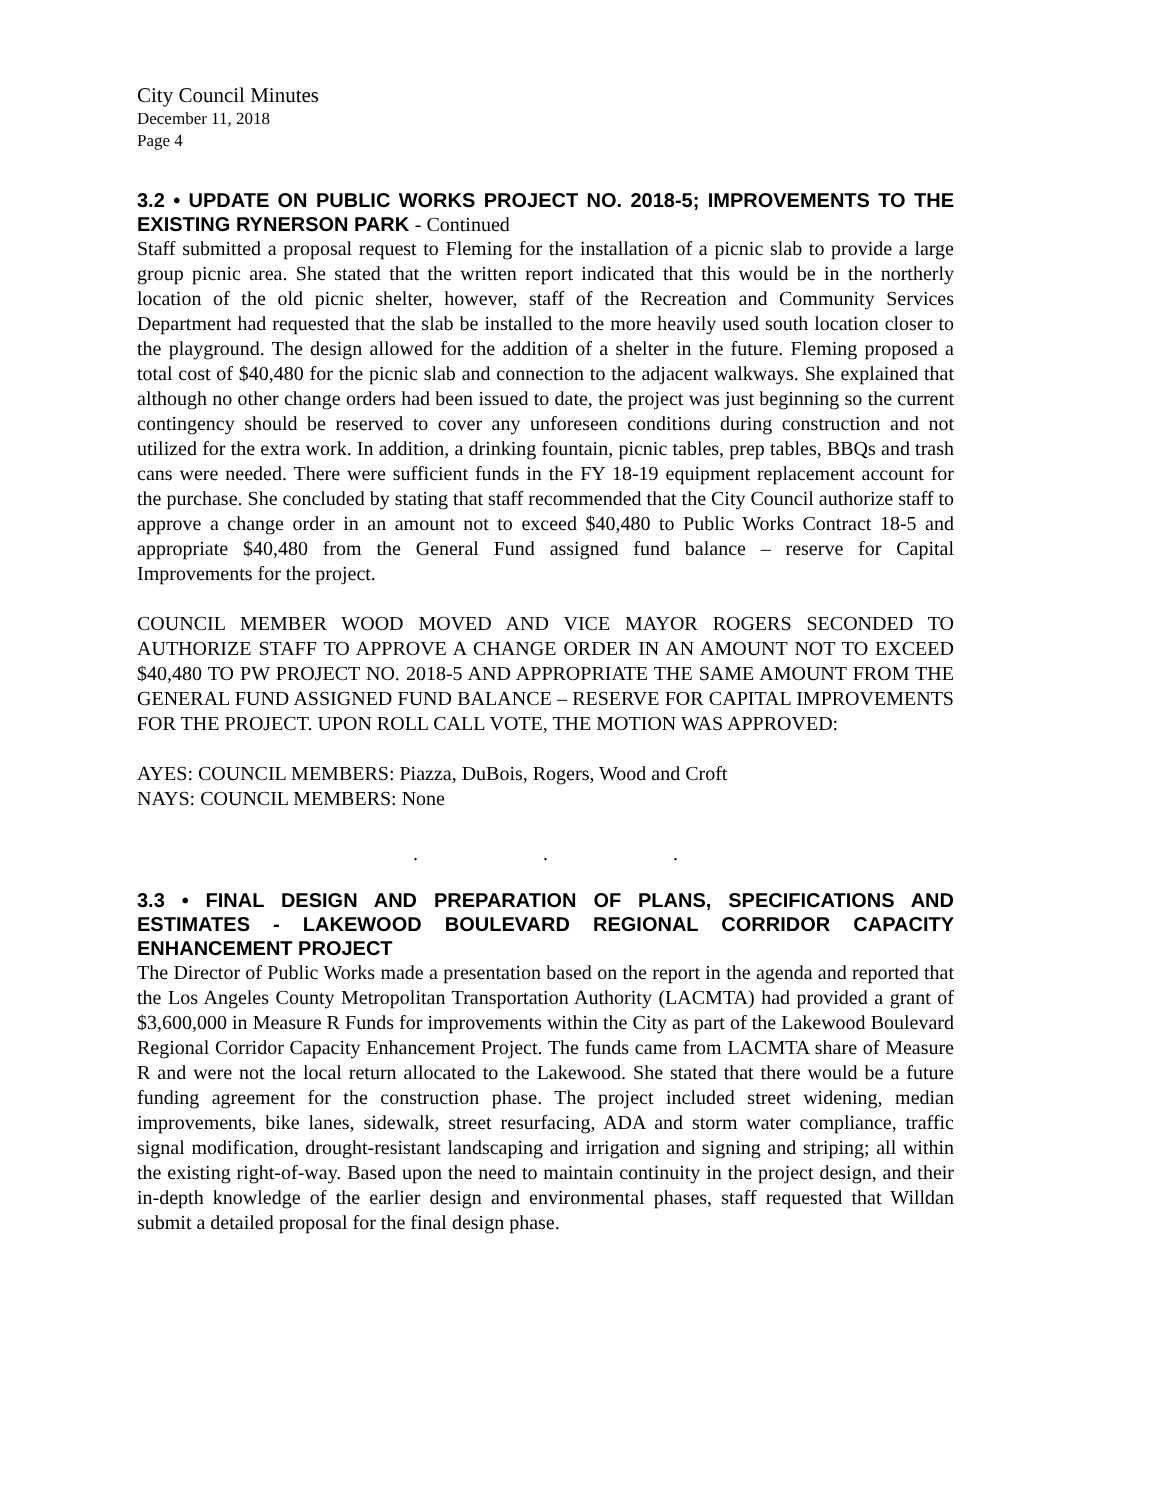City Council Minutes
December 11, 2018
Page 4
3.2 • UPDATE ON PUBLIC WORKS PROJECT NO. 2018-5; IMPROVEMENTS TO THE EXISTING RYNERSON PARK - Continued
Staff submitted a proposal request to Fleming for the installation of a picnic slab to provide a large group picnic area. She stated that the written report indicated that this would be in the northerly location of the old picnic shelter, however, staff of the Recreation and Community Services Department had requested that the slab be installed to the more heavily used south location closer to the playground. The design allowed for the addition of a shelter in the future. Fleming proposed a total cost of $40,480 for the picnic slab and connection to the adjacent walkways. She explained that although no other change orders had been issued to date, the project was just beginning so the current contingency should be reserved to cover any unforeseen conditions during construction and not utilized for the extra work. In addition, a drinking fountain, picnic tables, prep tables, BBQs and trash cans were needed. There were sufficient funds in the FY 18-19 equipment replacement account for the purchase. She concluded by stating that staff recommended that the City Council authorize staff to approve a change order in an amount not to exceed $40,480 to Public Works Contract 18-5 and appropriate $40,480 from the General Fund assigned fund balance – reserve for Capital Improvements for the project.
COUNCIL MEMBER WOOD MOVED AND VICE MAYOR ROGERS SECONDED TO AUTHORIZE STAFF TO APPROVE A CHANGE ORDER IN AN AMOUNT NOT TO EXCEED $40,480 TO PW PROJECT NO. 2018-5 AND APPROPRIATE THE SAME AMOUNT FROM THE GENERAL FUND ASSIGNED FUND BALANCE – RESERVE FOR CAPITAL IMPROVEMENTS FOR THE PROJECT. UPON ROLL CALL VOTE, THE MOTION WAS APPROVED:
AYES: COUNCIL MEMBERS: Piazza, DuBois, Rogers, Wood and Croft
NAYS: COUNCIL MEMBERS: None
. . .
3.3 • FINAL DESIGN AND PREPARATION OF PLANS, SPECIFICATIONS AND ESTIMATES - LAKEWOOD BOULEVARD REGIONAL CORRIDOR CAPACITY ENHANCEMENT PROJECT
The Director of Public Works made a presentation based on the report in the agenda and reported that the Los Angeles County Metropolitan Transportation Authority (LACMTA) had provided a grant of $3,600,000 in Measure R Funds for improvements within the City as part of the Lakewood Boulevard Regional Corridor Capacity Enhancement Project. The funds came from LACMTA share of Measure R and were not the local return allocated to the Lakewood. She stated that there would be a future funding agreement for the construction phase. The project included street widening, median improvements, bike lanes, sidewalk, street resurfacing, ADA and storm water compliance, traffic signal modification, drought-resistant landscaping and irrigation and signing and striping; all within the existing right-of-way. Based upon the need to maintain continuity in the project design, and their in-depth knowledge of the earlier design and environmental phases, staff requested that Willdan submit a detailed proposal for the final design phase.